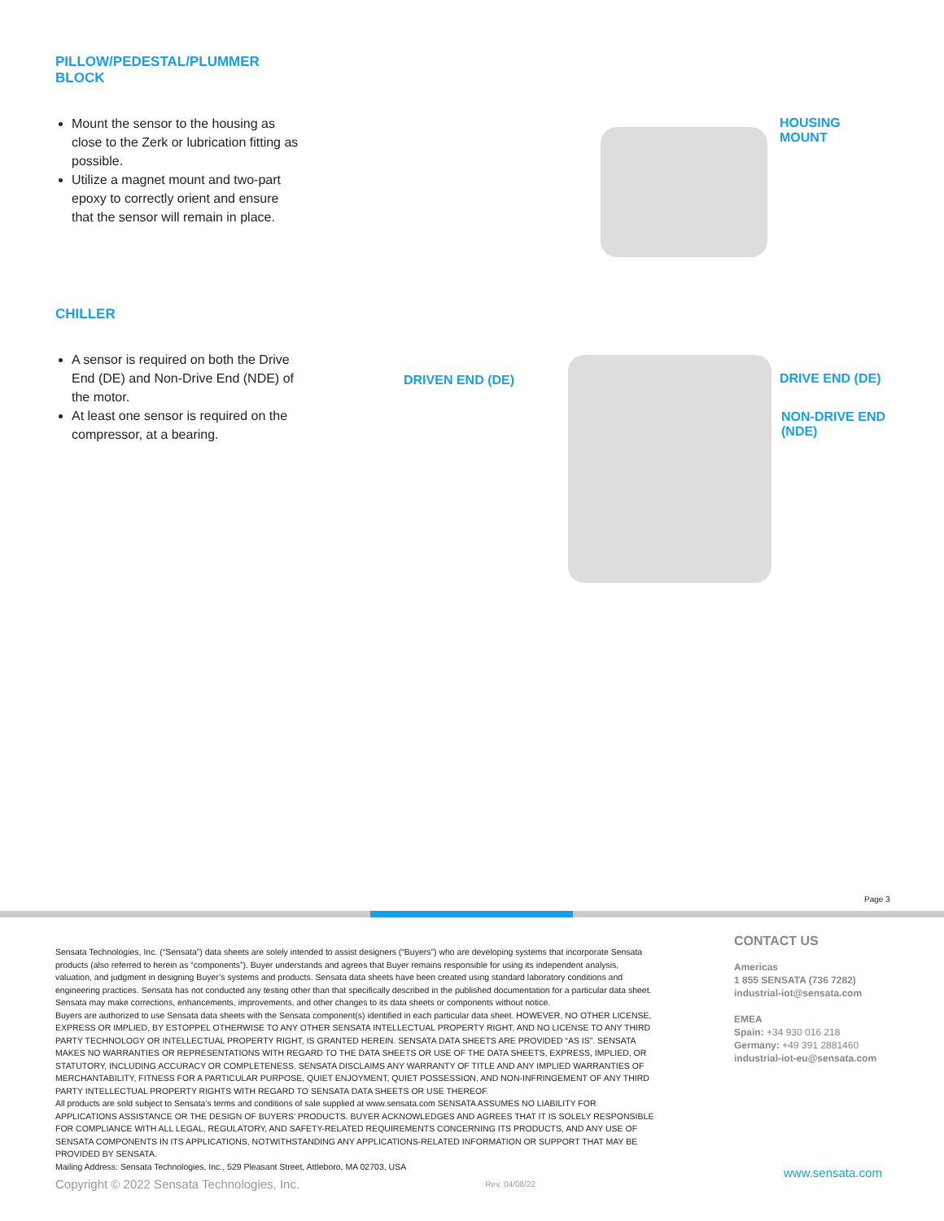PILLOW/PEDESTAL/PLUMMER BLOCK
Mount the sensor to the housing as close to the Zerk or lubrication fitting as possible.
Utilize a magnet mount and two-part epoxy to correctly orient and ensure that the sensor will remain in place.
HOUSING MOUNT
CHILLER
A sensor is required on both the Drive End (DE) and Non-Drive End (NDE) of the motor.
At least one sensor is required on the compressor, at a bearing.
DRIVEN END (DE) DRIVE END (DE)
NON-DRIVE END
(NDE)
Page 3
Sensata Technologies, Inc. (“Sensata”) data sheets are solely intended to assist designers (“Buyers”) who are developing systems that incorporate Sensata products (also referred to herein as “components”). Buyer understands and agrees that Buyer remains responsible for using its independent analysis, valuation, and judgment in designing Buyer’s systems and products. Sensata data sheets have been created using standard laboratory conditions and engineering practices. Sensata has not conducted any testing other than that specifically described in the published documentation for a particular data sheet. Sensata may make corrections, enhancements, improvements, and other changes to its data sheets or components without notice.
Buyers are authorized to use Sensata data sheets with the Sensata component(s) identified in each particular data sheet. HOWEVER, NO OTHER LICENSE, EXPRESS OR IMPLIED, BY ESTOPPEL OTHERWISE TO ANY OTHER SENSATA INTELLECTUAL PROPERTY RIGHT, AND NO LICENSE TO ANY THIRD PARTY TECHNOLOGY OR INTELLECTUAL PROPERTY RIGHT, IS GRANTED HEREIN. SENSATA DATA SHEETS ARE PROVIDED “AS IS”. SENSATA MAKES NO WARRANTIES OR REPRESENTATIONS WITH REGARD TO THE DATA SHEETS OR USE OF THE DATA SHEETS, EXPRESS, IMPLIED, OR STATUTORY, INCLUDING ACCURACY OR COMPLETENESS. SENSATA DISCLAIMS ANY WARRANTY OF TITLE AND ANY IMPLIED WARRANTIES OF MERCHANTABILITY, FITNESS FOR A PARTICULAR PURPOSE, QUIET ENJOYMENT, QUIET POSSESSION, AND NON-INFRINGEMENT OF ANY THIRD PARTY INTELLECTUAL PROPERTY RIGHTS WITH REGARD TO SENSATA DATA SHEETS OR USE THEREOF.
All products are sold subject to Sensata’s terms and conditions of sale supplied at www.sensata.com SENSATA ASSUMES NO LIABILITY FOR APPLICATIONS ASSISTANCE OR THE DESIGN OF BUYERS’ PRODUCTS. BUYER ACKNOWLEDGES AND AGREES THAT IT IS SOLELY RESPONSIBLE FOR COMPLIANCE WITH ALL LEGAL, REGULATORY, AND SAFETY-RELATED REQUIREMENTS CONCERNING ITS PRODUCTS, AND ANY USE OF SENSATA COMPONENTS IN ITS APPLICATIONS, NOTWITHSTANDING ANY APPLICATIONS-RELATED INFORMATION OR SUPPORT THAT MAY BE PROVIDED BY SENSATA.
Mailing Address: Sensata Technologies, Inc., 529 Pleasant Street, Attleboro, MA 02703, USA
Copyright © 2022 Sensata Technologies, Inc. Rev. 04/08/22
CONTACT US
Americas
1 855 SENSATA (736 7282)
industrial-iot@sensata.com
EMEA
Spain: +34 930 016 218
Germany: +49 391 2881460
industrial-iot-eu@sensata.com
www.sensata.com